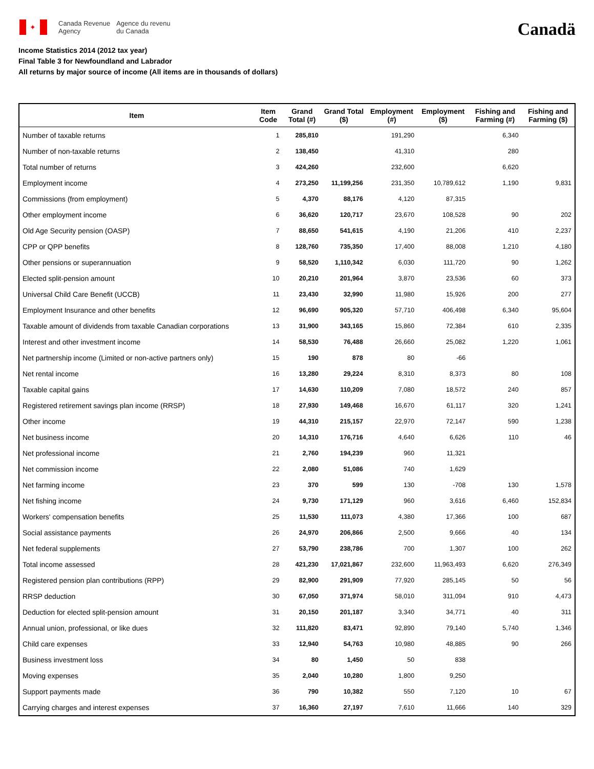✦
Canada Revenue
Agency
Agence du revenu
du Canada
Canadä
Income Statistics 2014 (2012 tax year)
Final Table 3 for Newfoundland and Labrador
All returns by major source of income (All items are in thousands of dollars)
| Item | Item Code | Grand Total (#) | Grand Total ($) | Employment (#) | Employment ($) | Fishing and Farming (#) | Fishing and Farming ($) |
| --- | --- | --- | --- | --- | --- | --- | --- |
| Number of taxable returns | 1 | 285,810 | | 191,290 | | 6,340 | |
| Number of non-taxable returns | 2 | 138,450 | | 41,310 | | 280 | |
| Total number of returns | 3 | 424,260 | | 232,600 | | 6,620 | |
| Employment income | 4 | 273,250 | 11,199,256 | 231,350 | 10,789,612 | 1,190 | 9,831 |
| Commissions (from employment) | 5 | 4,370 | 88,176 | 4,120 | 87,315 | | |
| Other employment income | 6 | 36,620 | 120,717 | 23,670 | 108,528 | 90 | 202 |
| Old Age Security pension (OASP) | 7 | 88,650 | 541,615 | 4,190 | 21,206 | 410 | 2,237 |
| CPP or QPP benefits | 8 | 128,760 | 735,350 | 17,400 | 88,008 | 1,210 | 4,180 |
| Other pensions or superannuation | 9 | 58,520 | 1,110,342 | 6,030 | 111,720 | 90 | 1,262 |
| Elected split-pension amount | 10 | 20,210 | 201,964 | 3,870 | 23,536 | 60 | 373 |
| Universal Child Care Benefit (UCCB) | 11 | 23,430 | 32,990 | 11,980 | 15,926 | 200 | 277 |
| Employment Insurance and other benefits | 12 | 96,690 | 905,320 | 57,710 | 406,498 | 6,340 | 95,604 |
| Taxable amount of dividends from taxable Canadian corporations | 13 | 31,900 | 343,165 | 15,860 | 72,384 | 610 | 2,335 |
| Interest and other investment income | 14 | 58,530 | 76,488 | 26,660 | 25,082 | 1,220 | 1,061 |
| Net partnership income (Limited or non-active partners only) | 15 | 190 | 878 | 80 | -66 | | |
| Net rental income | 16 | 13,280 | 29,224 | 8,310 | 8,373 | 80 | 108 |
| Taxable capital gains | 17 | 14,630 | 110,209 | 7,080 | 18,572 | 240 | 857 |
| Registered retirement savings plan income (RRSP) | 18 | 27,930 | 149,468 | 16,670 | 61,117 | 320 | 1,241 |
| Other income | 19 | 44,310 | 215,157 | 22,970 | 72,147 | 590 | 1,238 |
| Net business income | 20 | 14,310 | 176,716 | 4,640 | 6,626 | 110 | 46 |
| Net professional income | 21 | 2,760 | 194,239 | 960 | 11,321 | | |
| Net commission income | 22 | 2,080 | 51,086 | 740 | 1,629 | | |
| Net farming income | 23 | 370 | 599 | 130 | -708 | 130 | 1,578 |
| Net fishing income | 24 | 9,730 | 171,129 | 960 | 3,616 | 6,460 | 152,834 |
| Workers' compensation benefits | 25 | 11,530 | 111,073 | 4,380 | 17,366 | 100 | 687 |
| Social assistance payments | 26 | 24,970 | 206,866 | 2,500 | 9,666 | 40 | 134 |
| Net federal supplements | 27 | 53,790 | 238,786 | 700 | 1,307 | 100 | 262 |
| Total income assessed | 28 | 421,230 | 17,021,867 | 232,600 | 11,963,493 | 6,620 | 276,349 |
| Registered pension plan contributions (RPP) | 29 | 82,900 | 291,909 | 77,920 | 285,145 | 50 | 56 |
| RRSP deduction | 30 | 67,050 | 371,974 | 58,010 | 311,094 | 910 | 4,473 |
| Deduction for elected split-pension amount | 31 | 20,150 | 201,187 | 3,340 | 34,771 | 40 | 311 |
| Annual union, professional, or like dues | 32 | 111,820 | 83,471 | 92,890 | 79,140 | 5,740 | 1,346 |
| Child care expenses | 33 | 12,940 | 54,763 | 10,980 | 48,885 | 90 | 266 |
| Business investment loss | 34 | 80 | 1,450 | 50 | 838 | | |
| Moving expenses | 35 | 2,040 | 10,280 | 1,800 | 9,250 | | |
| Support payments made | 36 | 790 | 10,382 | 550 | 7,120 | 10 | 67 |
| Carrying charges and interest expenses | 37 | 16,360 | 27,197 | 7,610 | 11,666 | 140 | 329 |